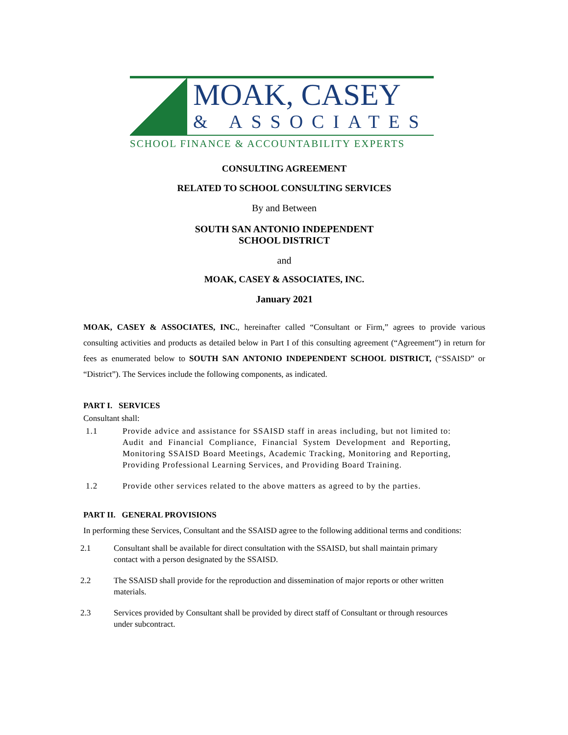MOAK, CASEY
& ASSOCIATES
SCHOOL FINANCE & ACCOUNTABILITY EXPERTS
CONSULTING AGREEMENT
RELATED TO SCHOOL CONSULTING SERVICES
By and Between
SOUTH SAN ANTONIO INDEPENDENT
SCHOOL DISTRICT
and
MOAK, CASEY & ASSOCIATES, INC.
January 2021
MOAK, CASEY & ASSOCIATES, INC., hereinafter called “Consultant or Firm,” agrees to provide various consulting activities and products as detailed below in Part I of this consulting agreement (“Agreement”) in return for fees as enumerated below to SOUTH SAN ANTONIO INDEPENDENT SCHOOL DISTRICT, (“SSAISD” or “District”). The Services include the following components, as indicated.
PART I. SERVICES
Consultant shall:
1.1 Provide advice and assistance for SSAISD staff in areas including, but not limited to: Audit and Financial Compliance, Financial System Development and Reporting, Monitoring SSAISD Board Meetings, Academic Tracking, Monitoring and Reporting, Providing Professional Learning Services, and Providing Board Training.
1.2 Provide other services related to the above matters as agreed to by the parties.
PART II. GENERAL PROVISIONS
In performing these Services, Consultant and the SSAISD agree to the following additional terms and conditions:
2.1 Consultant shall be available for direct consultation with the SSAISD, but shall maintain primary contact with a person designated by the SSAISD.
2.2 The SSAISD shall provide for the reproduction and dissemination of major reports or other written materials.
2.3 Services provided by Consultant shall be provided by direct staff of Consultant or through resources under subcontract.